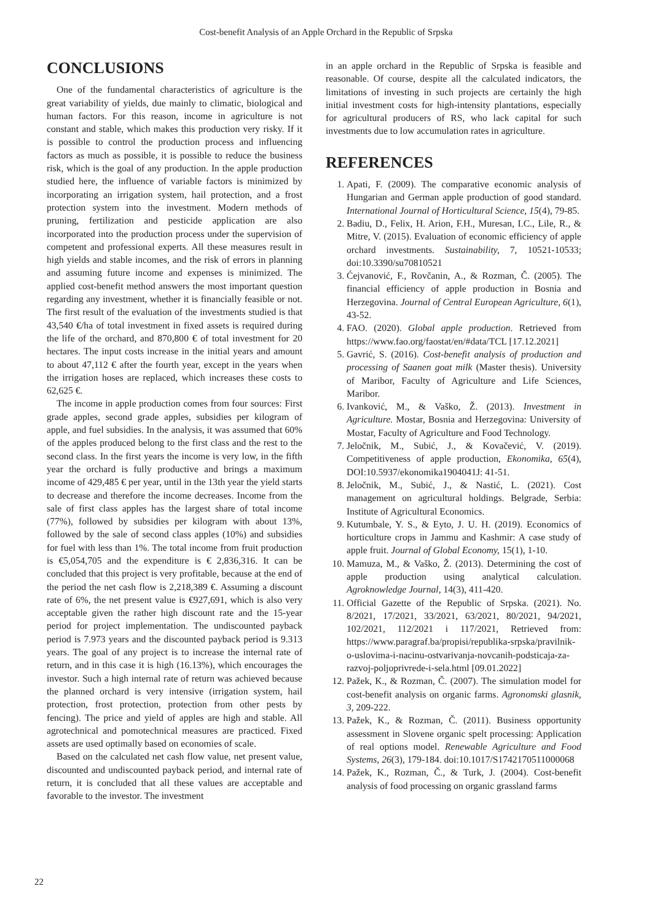Cost-benefit Analysis of an Apple Orchard in the Republic of Srpska
CONCLUSIONS
One of the fundamental characteristics of agriculture is the great variability of yields, due mainly to climatic, biological and human factors. For this reason, income in agriculture is not constant and stable, which makes this production very risky. If it is possible to control the production process and influencing factors as much as possible, it is possible to reduce the business risk, which is the goal of any production. In the apple production studied here, the influence of variable factors is minimized by incorporating an irrigation system, hail protection, and a frost protection system into the investment. Modern methods of pruning, fertilization and pesticide application are also incorporated into the production process under the supervision of competent and professional experts. All these measures result in high yields and stable incomes, and the risk of errors in planning and assuming future income and expenses is minimized. The applied cost-benefit method answers the most important question regarding any investment, whether it is financially feasible or not. The first result of the evaluation of the investments studied is that 43,540 €/ha of total investment in fixed assets is required during the life of the orchard, and 870,800 € of total investment for 20 hectares. The input costs increase in the initial years and amount to about 47,112 € after the fourth year, except in the years when the irrigation hoses are replaced, which increases these costs to 62,625 €.
The income in apple production comes from four sources: First grade apples, second grade apples, subsidies per kilogram of apple, and fuel subsidies. In the analysis, it was assumed that 60% of the apples produced belong to the first class and the rest to the second class. In the first years the income is very low, in the fifth year the orchard is fully productive and brings a maximum income of 429,485 € per year, until in the 13th year the yield starts to decrease and therefore the income decreases. Income from the sale of first class apples has the largest share of total income (77%), followed by subsidies per kilogram with about 13%, followed by the sale of second class apples (10%) and subsidies for fuel with less than 1%. The total income from fruit production is €5,054,705 and the expenditure is € 2,836,316. It can be concluded that this project is very profitable, because at the end of the period the net cash flow is 2,218,389 €. Assuming a discount rate of 6%, the net present value is €927,691, which is also very acceptable given the rather high discount rate and the 15-year period for project implementation. The undiscounted payback period is 7.973 years and the discounted payback period is 9.313 years. The goal of any project is to increase the internal rate of return, and in this case it is high (16.13%), which encourages the investor. Such a high internal rate of return was achieved because the planned orchard is very intensive (irrigation system, hail protection, frost protection, protection from other pests by fencing). The price and yield of apples are high and stable. All agrotechnical and pomotechnical measures are practiced. Fixed assets are used optimally based on economies of scale.
Based on the calculated net cash flow value, net present value, discounted and undiscounted payback period, and internal rate of return, it is concluded that all these values are acceptable and favorable to the investor. The investment
in an apple orchard in the Republic of Srpska is feasible and reasonable. Of course, despite all the calculated indicators, the limitations of investing in such projects are certainly the high initial investment costs for high-intensity plantations, especially for agricultural producers of RS, who lack capital for such investments due to low accumulation rates in agriculture.
REFERENCES
1. Apati, F. (2009). The comparative economic analysis of Hungarian and German apple production of good standard. International Journal of Horticultural Science, 15(4), 79-85.
2. Badiu, D., Felix, H. Arion, F.H., Muresan, I.C., Lile, R., & Mitre, V. (2015). Evaluation of economic efficiency of apple orchard investments. Sustainability, 7, 10521-10533; doi:10.3390/su70810521
3. Ćejvanović, F., Rovčanin, A., & Rozman, Č. (2005). The financial efficiency of apple production in Bosnia and Herzegovina. Journal of Central European Agriculture, 6(1), 43-52.
4. FAO. (2020). Global apple production. Retrieved from https://www.fao.org/faostat/en/#data/TCL [17.12.2021]
5. Gavrić, S. (2016). Cost-benefit analysis of production and processing of Saanen goat milk (Master thesis). University of Maribor, Faculty of Agriculture and Life Sciences, Maribor.
6. Ivanković, M., & Vaško, Ž. (2013). Investment in Agriculture. Mostar, Bosnia and Herzegovina: University of Mostar, Faculty of Agriculture and Food Technology.
7. Jeločnik, M., Subić, J., & Kovačević, V. (2019). Competitiveness of apple production, Ekonomika, 65(4), DOI:10.5937/ekonomika1904041J: 41-51.
8. Jeločnik, M., Subić, J., & Nastić, L. (2021). Cost management on agricultural holdings. Belgrade, Serbia: Institute of Agricultural Economics.
9. Kutumbale, Y. S., & Eyto, J. U. H. (2019). Economics of horticulture crops in Jammu and Kashmir: A case study of apple fruit. Journal of Global Economy, 15(1), 1-10.
10. Mamuza, M., & Vaško, Ž. (2013). Determining the cost of apple production using analytical calculation. Agroknowledge Journal, 14(3), 411-420.
11. Official Gazette of the Republic of Srpska. (2021). No. 8/2021, 17/2021, 33/2021, 63/2021, 80/2021, 94/2021, 102/2021, 112/2021 i 117/2021, Retrieved from: https://www.paragraf.ba/propisi/republika-srpska/pravilnik-o-uslovima-i-nacinu-ostvarivanja-novcanih-podsticaja-za-razvoj-poljoprivrede-i-sela.html [09.01.2022]
12. Pažek, K., & Rozman, Č. (2007). The simulation model for cost-benefit analysis on organic farms. Agronomski glasnik, 3, 209-222.
13. Pažek, K., & Rozman, Č. (2011). Business opportunity assessment in Slovene organic spelt processing: Application of real options model. Renewable Agriculture and Food Systems, 26(3), 179-184. doi:10.1017/S1742170511000068
14. Pažek, K., Rozman, Č., & Turk, J. (2004). Cost-benefit analysis of food processing on organic grassland farms
22